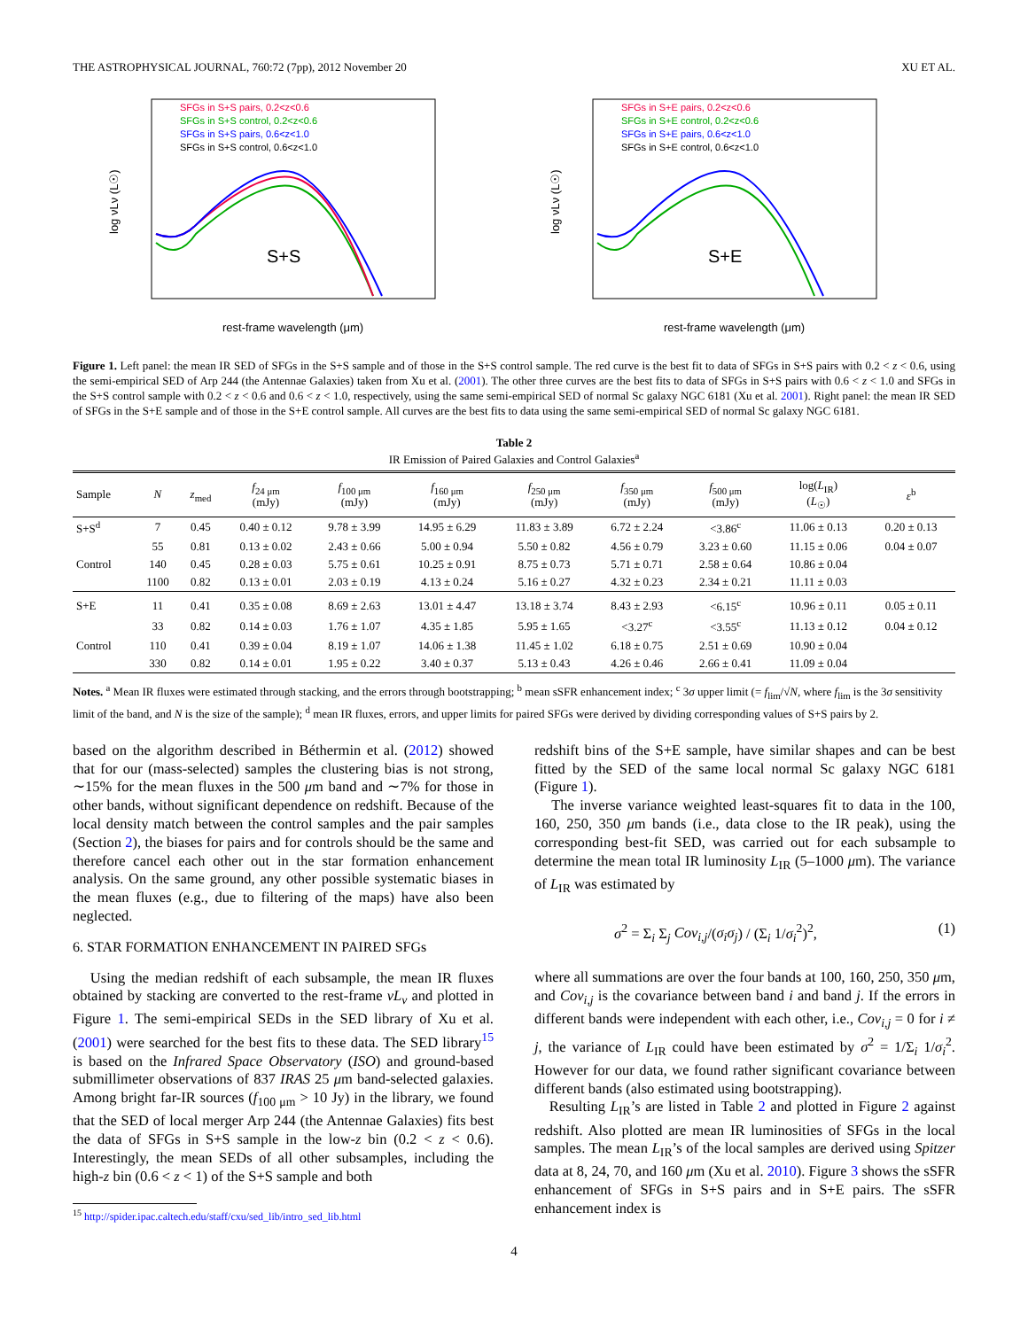THE ASTROPHYSICAL JOURNAL, 760:72 (7pp), 2012 November 20 XU ET AL.
S+S
log νLν (L☉)
rest-frame wavelength (μm)
SFGs in S+S pairs, 0.2<z<0.6
SFGs in S+S control, 0.2<z<0.6
SFGs in S+S pairs, 0.6<z<1.0
SFGs in S+S control, 0.6<z<1.0
S+E
log νLν (L☉)
rest-frame wavelength (μm)
SFGs in S+E pairs, 0.2<z<0.6
SFGs in S+E control, 0.2<z<0.6
SFGs in S+E pairs, 0.6<z<1.0
SFGs in S+E control, 0.6<z<1.0
Figure 1. Left panel: the mean IR SED of SFGs in the S+S sample and of those in the S+S control sample. The red curve is the best fit to data of SFGs in S+S pairs with 0.2 < z < 0.6, using the semi-empirical SED of Arp 244 (the Antennae Galaxies) taken from Xu et al. (2001). The other three curves are the best fits to data of SFGs in S+S pairs with 0.6 < z < 1.0 and SFGs in the S+S control sample with 0.2 < z < 0.6 and 0.6 < z < 1.0, respectively, using the same semi-empirical SED of normal Sc galaxy NGC 6181 (Xu et al. 2001). Right panel: the mean IR SED of SFGs in the S+E sample and of those in the S+E control sample. All curves are the best fits to data using the same semi-empirical SED of normal Sc galaxy NGC 6181.
Table 2
IR Emission of Paired Galaxies and Control Galaxies<sup>a</sup>
| Sample | N | z<sub>med</sub> | f<sub>24 μm</sub> (mJy) | f<sub>100 μm</sub> (mJy) | f<sub>160 μm</sub> (mJy) | f<sub>250 μm</sub> (mJy) | f<sub>350 μm</sub> (mJy) | f<sub>500 μm</sub> (mJy) | log( L<sub>IR</sub>) ( L<sub>☉</sub>) | ε<sup>b</sup> |
| --- | --- | --- | --- | --- | --- | --- | --- | --- | --- | --- |
| S+S<sup>d</sup> | 7 | 0.45 | 0.40 ± 0.12 | 9.78 ± 3.99 | 14.95 ± 6.29 | 11.83 ± 3.89 | 6.72 ± 2.24 | <3.86<sup>c</sup> | 11.06 ± 0.13 | 0.20 ± 0.13 |
| | 55 | 0.81 | 0.13 ± 0.02 | 2.43 ± 0.66 | 5.00 ± 0.94 | 5.50 ± 0.82 | 4.56 ± 0.79 | 3.23 ± 0.60 | 11.15 ± 0.06 | 0.04 ± 0.07 |
| Control | 140 | 0.45 | 0.28 ± 0.03 | 5.75 ± 0.61 | 10.25 ± 0.91 | 8.75 ± 0.73 | 5.71 ± 0.71 | 2.58 ± 0.64 | 10.86 ± 0.04 | |
| | 1100 | 0.82 | 0.13 ± 0.01 | 2.03 ± 0.19 | 4.13 ± 0.24 | 5.16 ± 0.27 | 4.32 ± 0.23 | 2.34 ± 0.21 | 11.11 ± 0.03 | |
| S+E | 11 | 0.41 | 0.35 ± 0.08 | 8.69 ± 2.63 | 13.01 ± 4.47 | 13.18 ± 3.74 | 8.43 ± 2.93 | <6.15<sup>c</sup> | 10.96 ± 0.11 | 0.05 ± 0.11 |
| | 33 | 0.82 | 0.14 ± 0.03 | 1.76 ± 1.07 | 4.35 ± 1.85 | 5.95 ± 1.65 | <3.27<sup>c</sup> | <3.55<sup>c</sup> | 11.13 ± 0.12 | 0.04 ± 0.12 |
| Control | 110 | 0.41 | 0.39 ± 0.04 | 8.19 ± 1.07 | 14.06 ± 1.38 | 11.45 ± 1.02 | 6.18 ± 0.75 | 2.51 ± 0.69 | 10.90 ± 0.04 | |
| | 330 | 0.82 | 0.14 ± 0.01 | 1.95 ± 0.22 | 3.40 ± 0.37 | 5.13 ± 0.43 | 4.26 ± 0.46 | 2.66 ± 0.41 | 11.09 ± 0.04 | |
Notes. <sup>a</sup> Mean IR fluxes were estimated through stacking, and the errors through bootstrapping; <sup>b</sup> mean sSFR enhancement index; <sup>c</sup> 3σ upper limit (= f<sub>lim</sub>/√N, where f<sub>lim</sub> is the 3σ sensitivity limit of the band, and N is the size of the sample); <sup>d</sup> mean IR fluxes, errors, and upper limits for paired SFGs were derived by dividing corresponding values of S+S pairs by 2.
based on the algorithm described in Béthermin et al. (2012) showed that for our (mass-selected) samples the clustering bias is not strong, ∼15% for the mean fluxes in the 500 μm band and ∼7% for those in other bands, without significant dependence on redshift. Because of the local density match between the control samples and the pair samples (Section 2), the biases for pairs and for controls should be the same and therefore cancel each other out in the star formation enhancement analysis. On the same ground, any other possible systematic biases in the mean fluxes (e.g., due to filtering of the maps) have also been neglected.
6. STAR FORMATION ENHANCEMENT IN PAIRED SFGs
Using the median redshift of each subsample, the mean IR fluxes obtained by stacking are converted to the rest-frame νL<sub>ν</sub> and plotted in Figure 1. The semi-empirical SEDs in the SED library of Xu et al. (2001) were searched for the best fits to these data. The SED library<sup>15</sup> is based on the Infrared Space Observatory (ISO) and ground-based submillimeter observations of 837 IRAS 25 μm band-selected galaxies. Among bright far-IR sources (f<sub>100 μm</sub> > 10 Jy) in the library, we found that the SED of local merger Arp 244 (the Antennae Galaxies) fits best the data of SFGs in S+S sample in the low-z bin (0.2 < z < 0.6). Interestingly, the mean SEDs of all other subsamples, including the high-z bin (0.6 < z < 1) of the S+S sample and both
<sup>15</sup> http://spider.ipac.caltech.edu/staff/cxu/sed_lib/intro_sed_lib.html
redshift bins of the S+E sample, have similar shapes and can be best fitted by the SED of the same local normal Sc galaxy NGC 6181 (Figure 1).
The inverse variance weighted least-squares fit to data in the 100, 160, 250, 350 μm bands (i.e., data close to the IR peak), using the corresponding best-fit SED, was carried out for each subsample to determine the mean total IR luminosity L<sub>IR</sub> (5–1000 μm). The variance of L<sub>IR</sub> was estimated by
σ<sup>2</sup> = Σ<sub>i</sub> Σ<sub>j</sub> Cov<sub>i,j</sub>/(σ<sub>i</sub>σ<sub>j</sub>) / (Σ<sub>i</sub> 1/σ<sub>i</sub><sup>2</sup>)<sup>2</sup>, (1)
where all summations are over the four bands at 100, 160, 250, 350 μm, and Cov<sub>i,j</sub> is the covariance between band i and band j. If the errors in different bands were independent with each other, i.e., Cov<sub>i,j</sub> = 0 for i ≠ j, the variance of L<sub>IR</sub> could have been estimated by σ<sup>2</sup> = 1/Σ<sub>i</sub> 1/σ<sub>i</sub><sup>2</sup>. However for our data, we found rather significant covariance between different bands (also estimated using bootstrapping).
Resulting L<sub>IR</sub>’s are listed in Table 2 and plotted in Figure 2 against redshift. Also plotted are mean IR luminosities of SFGs in the local samples. The mean L<sub>IR</sub>’s of the local samples are derived using Spitzer data at 8, 24, 70, and 160 μm (Xu et al. 2010). Figure 3 shows the sSFR enhancement of SFGs in S+S pairs and in S+E pairs. The sSFR enhancement index is
4